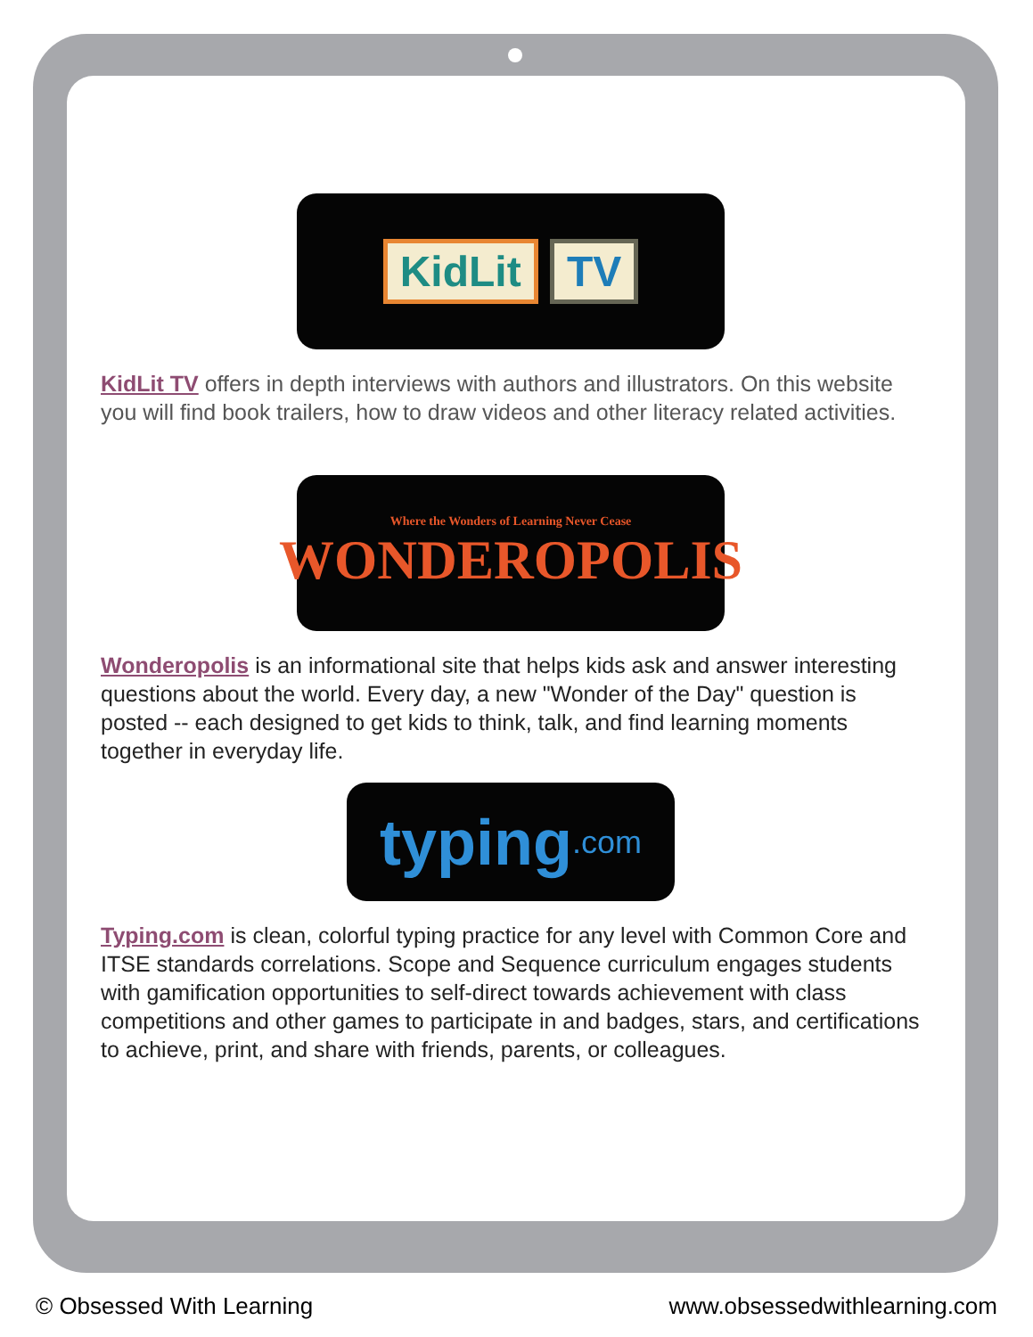KidLit TV
KidLit TV offers in depth interviews with authors and illustrators. On this website you will find book trailers, how to draw videos and other literacy related activities.
Where the Wonders of Learning Never Cease
WONDEROPOLIS
Wonderopolis is an informational site that helps kids ask and answer interesting questions about the world. Every day, a new "Wonder of the Day" question is posted -- each designed to get kids to think, talk, and find learning moments together in everyday life.
typing.com
Typing.com is clean, colorful typing practice for any level with Common Core and ITSE standards correlations. Scope and Sequence curriculum engages students with gamification opportunities to self-direct towards achievement with class competitions and other games to participate in and badges, stars, and certifications to achieve, print, and share with friends, parents, or colleagues.
© Obsessed With Learning www.obsessedwithlearning.com